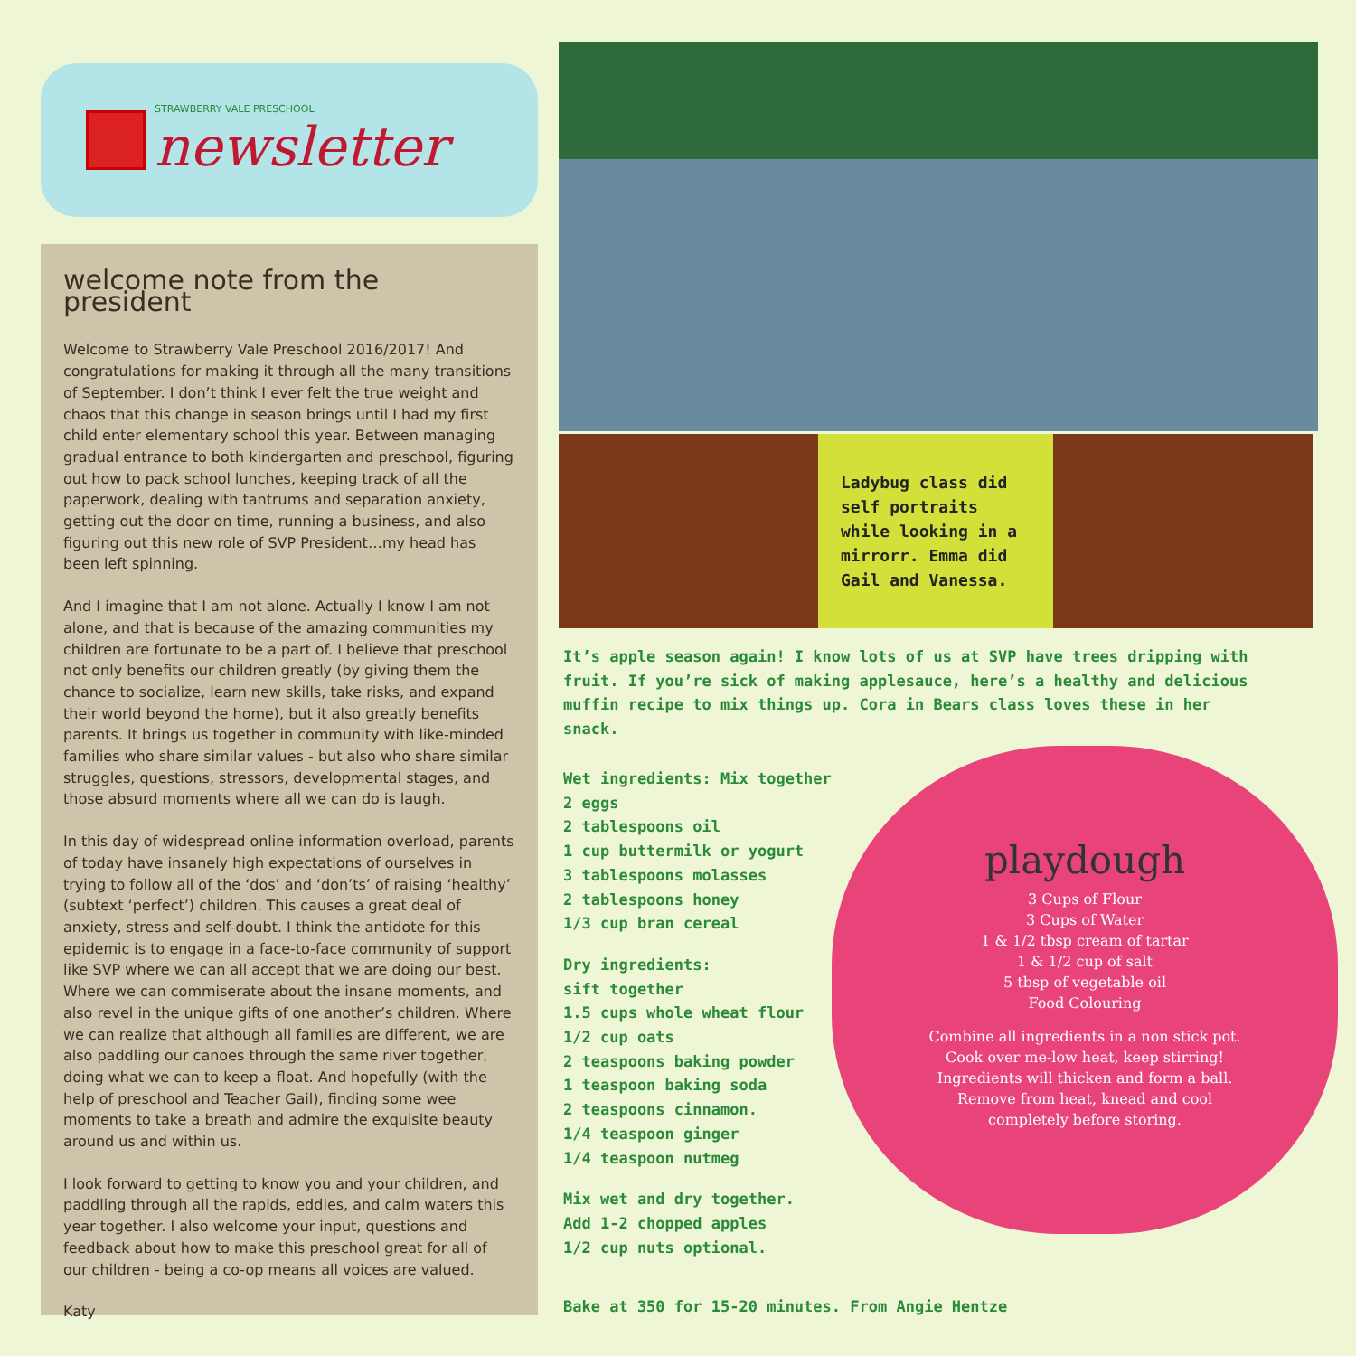STRAWBERRY VALE PRESCHOOL
newsletter
welcome note from the president
Welcome to Strawberry Vale Preschool 2016/2017! And congratulations for making it through all the many transitions of September. I don’t think I ever felt the true weight and chaos that this change in season brings until I had my first child enter elementary school this year. Between managing gradual entrance to both kindergarten and preschool, figuring out how to pack school lunches, keeping track of all the paperwork, dealing with tantrums and separation anxiety, getting out the door on time, running a business, and also figuring out this new role of SVP President…my head has been left spinning.
And I imagine that I am not alone. Actually I know I am not alone, and that is because of the amazing communities my children are fortunate to be a part of. I believe that preschool not only benefits our children greatly (by giving them the chance to socialize, learn new skills, take risks, and expand their world beyond the home), but it also greatly benefits parents. It brings us together in community with like-minded families who share similar values - but also who share similar struggles, questions, stressors, developmental stages, and those absurd moments where all we can do is laugh.
In this day of widespread online information overload, parents of today have insanely high expectations of ourselves in trying to follow all of the ‘dos’ and ‘don’ts’ of raising ‘healthy’ (subtext ‘perfect’) children. This causes a great deal of anxiety, stress and self-doubt. I think the antidote for this epidemic is to engage in a face-to-face community of support like SVP where we can all accept that we are doing our best. Where we can commiserate about the insane moments, and also revel in the unique gifts of one another’s children. Where we can realize that although all families are different, we are also paddling our canoes through the same river together, doing what we can to keep a float. And hopefully (with the help of preschool and Teacher Gail), finding some wee moments to take a breath and admire the exquisite beauty around us and within us.
I look forward to getting to know you and your children, and paddling through all the rapids, eddies, and calm waters this year together. I also welcome your input, questions and feedback about how to make this preschool great for all of our children - being a co-op means all voices are valued.
Katy
Ladybug class did self portraits while looking in a mirrorr. Emma did Gail and Vanessa.
It’s apple season again! I know lots of us at SVP have trees dripping with fruit. If you’re sick of making applesauce, here’s a healthy and delicious muffin recipe to mix things up. Cora in Bears class loves these in her snack.
Wet ingredients: Mix together
2 eggs
2 tablespoons oil
1 cup buttermilk or yogurt
3 tablespoons molasses
2 tablespoons honey
1/3 cup bran cereal
Dry ingredients:
sift together
1.5 cups whole wheat flour
1/2 cup oats
2 teaspoons baking powder
1 teaspoon baking soda
2 teaspoons cinnamon.
1/4 teaspoon ginger
1/4 teaspoon nutmeg
Mix wet and dry together.
Add 1-2 chopped apples
1/2 cup nuts optional.
playdough
3 Cups of Flour
3 Cups of Water
1 & 1/2 tbsp cream of tartar
1 & 1/2 cup of salt
5 tbsp of vegetable oil
Food Colouring
Combine all ingredients in a non stick pot.
Cook over me-low heat, keep stirring!
Ingredients will thicken and form a ball.
Remove from heat, knead and cool
completely before storing.
Bake at 350 for 15-20 minutes. From Angie Hentze